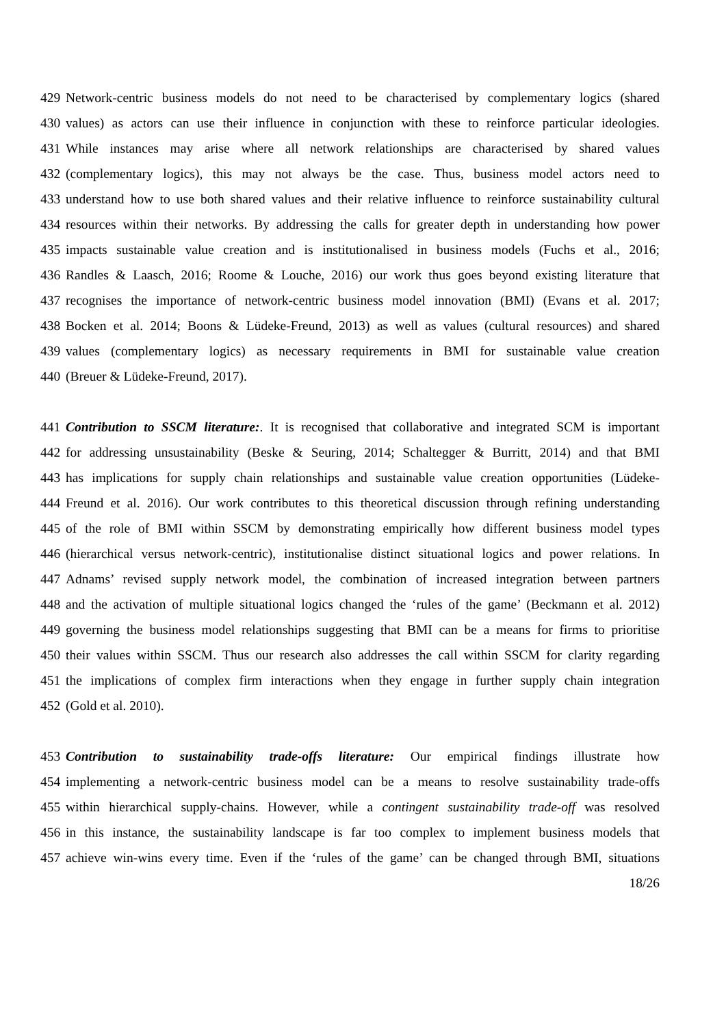429 Network-centric business models do not need to be characterised by complementary logics (shared
430 values) as actors can use their influence in conjunction with these to reinforce particular ideologies.
431 While instances may arise where all network relationships are characterised by shared values
432 (complementary logics), this may not always be the case. Thus, business model actors need to
433 understand how to use both shared values and their relative influence to reinforce sustainability cultural
434 resources within their networks. By addressing the calls for greater depth in understanding how power
435 impacts sustainable value creation and is institutionalised in business models (Fuchs et al., 2016;
436 Randles & Laasch, 2016; Roome & Louche, 2016) our work thus goes beyond existing literature that
437 recognises the importance of network-centric business model innovation (BMI) (Evans et al. 2017;
438 Bocken et al. 2014; Boons & Lüdeke-Freund, 2013) as well as values (cultural resources) and shared
439 values (complementary logics) as necessary requirements in BMI for sustainable value creation
440 (Breuer & Lüdeke-Freund, 2017).
441 Contribution to SSCM literature:. It is recognised that collaborative and integrated SCM is important
442 for addressing unsustainability (Beske & Seuring, 2014; Schaltegger & Burritt, 2014) and that BMI
443 has implications for supply chain relationships and sustainable value creation opportunities (Lüdeke-
444 Freund et al. 2016). Our work contributes to this theoretical discussion through refining understanding
445 of the role of BMI within SSCM by demonstrating empirically how different business model types
446 (hierarchical versus network-centric), institutionalise distinct situational logics and power relations. In
447 Adnams’ revised supply network model, the combination of increased integration between partners
448 and the activation of multiple situational logics changed the ‘rules of the game’ (Beckmann et al. 2012)
449 governing the business model relationships suggesting that BMI can be a means for firms to prioritise
450 their values within SSCM. Thus our research also addresses the call within SSCM for clarity regarding
451 the implications of complex firm interactions when they engage in further supply chain integration
452 (Gold et al. 2010).
453 Contribution to sustainability trade-offs literature: Our empirical findings illustrate how
454 implementing a network-centric business model can be a means to resolve sustainability trade-offs
455 within hierarchical supply-chains. However, while a contingent sustainability trade-off was resolved
456 in this instance, the sustainability landscape is far too complex to implement business models that
457 achieve win-wins every time. Even if the ‘rules of the game’ can be changed through BMI, situations
18/26